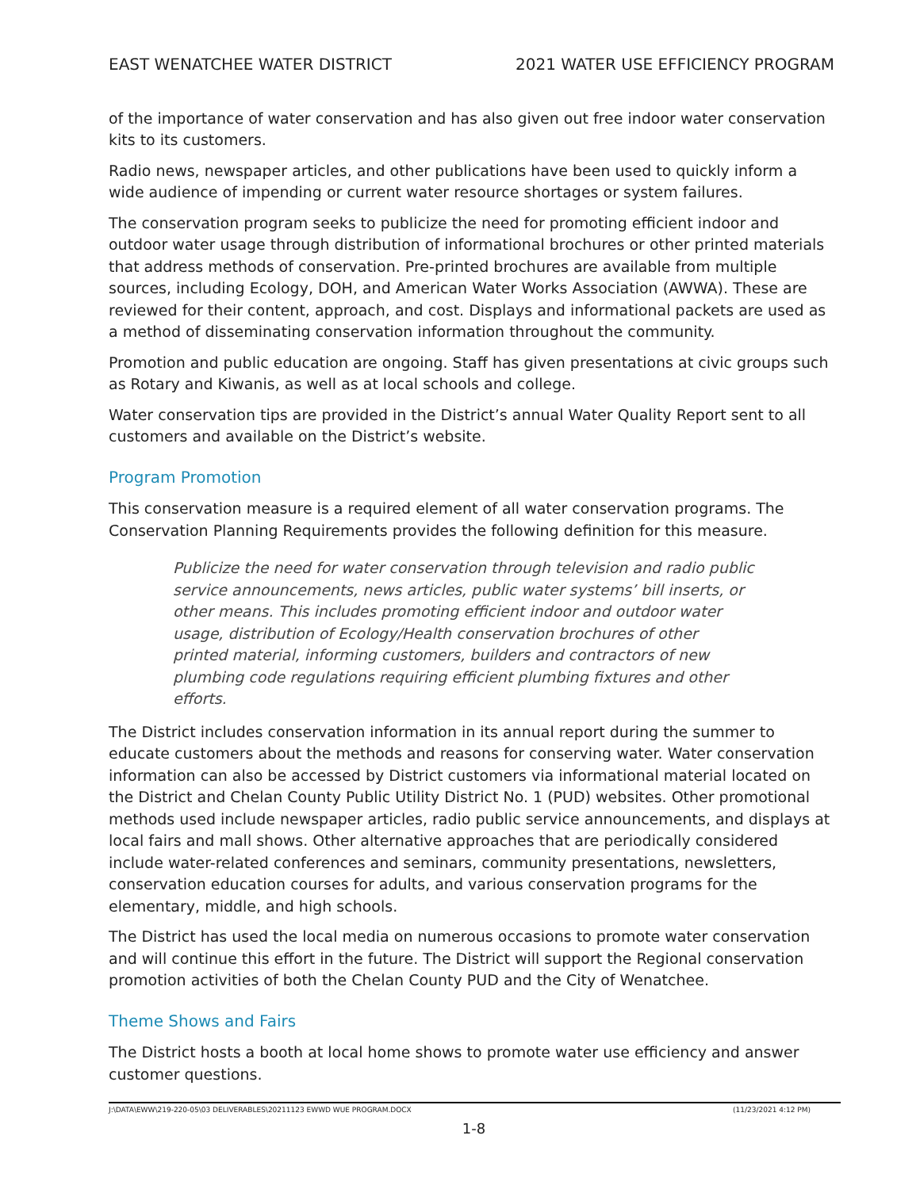EAST WENATCHEE WATER DISTRICT 2021 WATER USE EFFICIENCY PROGRAM
of the importance of water conservation and has also given out free indoor water conservation kits to its customers.
Radio news, newspaper articles, and other publications have been used to quickly inform a wide audience of impending or current water resource shortages or system failures.
The conservation program seeks to publicize the need for promoting efficient indoor and outdoor water usage through distribution of informational brochures or other printed materials that address methods of conservation. Pre-printed brochures are available from multiple sources, including Ecology, DOH, and American Water Works Association (AWWA). These are reviewed for their content, approach, and cost. Displays and informational packets are used as a method of disseminating conservation information throughout the community.
Promotion and public education are ongoing. Staff has given presentations at civic groups such as Rotary and Kiwanis, as well as at local schools and college.
Water conservation tips are provided in the District’s annual Water Quality Report sent to all customers and available on the District’s website.
Program Promotion
This conservation measure is a required element of all water conservation programs. The Conservation Planning Requirements provides the following definition for this measure.
Publicize the need for water conservation through television and radio public service announcements, news articles, public water systems’ bill inserts, or other means. This includes promoting efficient indoor and outdoor water usage, distribution of Ecology/Health conservation brochures of other printed material, informing customers, builders and contractors of new plumbing code regulations requiring efficient plumbing fixtures and other efforts.
The District includes conservation information in its annual report during the summer to educate customers about the methods and reasons for conserving water. Water conservation information can also be accessed by District customers via informational material located on the District and Chelan County Public Utility District No. 1 (PUD) websites. Other promotional methods used include newspaper articles, radio public service announcements, and displays at local fairs and mall shows. Other alternative approaches that are periodically considered include water-related conferences and seminars, community presentations, newsletters, conservation education courses for adults, and various conservation programs for the elementary, middle, and high schools.
The District has used the local media on numerous occasions to promote water conservation and will continue this effort in the future. The District will support the Regional conservation promotion activities of both the Chelan County PUD and the City of Wenatchee.
Theme Shows and Fairs
The District hosts a booth at local home shows to promote water use efficiency and answer customer questions.
J:\DATA\EWW\219-220-05\03 DELIVERABLES\20211123 EWWD WUE PROGRAM.DOCX (11/23/2021 4:12 PM)
1-8